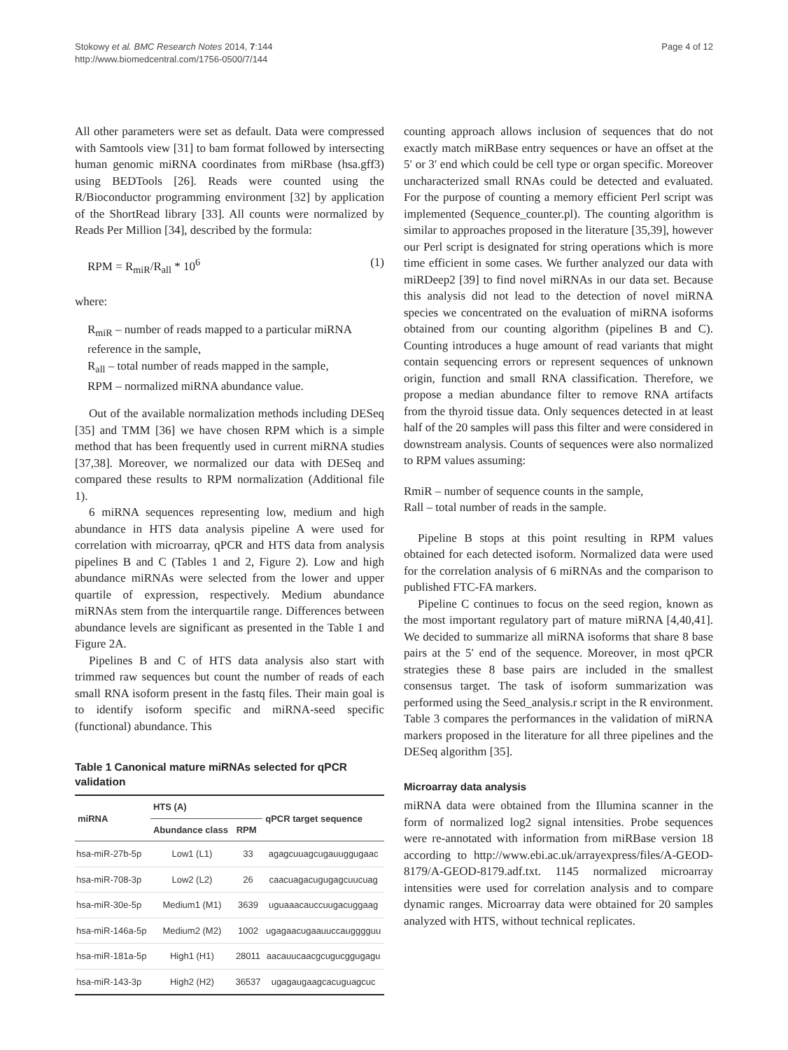Stokowy et al. BMC Research Notes 2014, 7:144
http://www.biomedcentral.com/1756-0500/7/144
Page 4 of 12
All other parameters were set as default. Data were compressed with Samtools view [31] to bam format followed by intersecting human genomic miRNA coordinates from miRbase (hsa.gff3) using BEDTools [26]. Reads were counted using the R/Bioconductor programming environment [32] by application of the ShortRead library [33]. All counts were normalized by Reads Per Million [34], described by the formula:
RPM = R<sub>miR</sub>/R<sub>all</sub> * 10<sup>6</sup> (1)
where:
R<sub>miR</sub> – number of reads mapped to a particular miRNA reference in the sample,
R<sub>all</sub> – total number of reads mapped in the sample,
RPM – normalized miRNA abundance value.
Out of the available normalization methods including DESeq [35] and TMM [36] we have chosen RPM which is a simple method that has been frequently used in current miRNA studies [37,38]. Moreover, we normalized our data with DESeq and compared these results to RPM normalization (Additional file 1).
6 miRNA sequences representing low, medium and high abundance in HTS data analysis pipeline A were used for correlation with microarray, qPCR and HTS data from analysis pipelines B and C (Tables 1 and 2, Figure 2). Low and high abundance miRNAs were selected from the lower and upper quartile of expression, respectively. Medium abundance miRNAs stem from the interquartile range. Differences between abundance levels are significant as presented in the Table 1 and Figure 2A.
Pipelines B and C of HTS data analysis also start with trimmed raw sequences but count the number of reads of each small RNA isoform present in the fastq files. Their main goal is to identify isoform specific and miRNA-seed specific (functional) abundance. This
Table 1 Canonical mature miRNAs selected for qPCR validation
| miRNA | HTS (A) | | qPCR target sequence |
| --- | --- | --- | --- |
| | Abundance class | RPM | |
| hsa-miR-27b-5p | Low1 (L1) | 33 | agagcuuagcugauuggugaac |
| hsa-miR-708-3p | Low2 (L2) | 26 | caacuagacugugagcuucuag |
| hsa-miR-30e-5p | Medium1 (M1) | 3639 | uguaaacauccuugacuggaag |
| hsa-miR-146a-5p | Medium2 (M2) | 1002 | ugagaacugaauuccaugggguu |
| hsa-miR-181a-5p | High1 (H1) | 28011 | aacauucaacgcugucggugagu |
| hsa-miR-143-3p | High2 (H2) | 36537 | ugagaugaagcacuguagcuc |
counting approach allows inclusion of sequences that do not exactly match miRBase entry sequences or have an offset at the 5′ or 3′ end which could be cell type or organ specific. Moreover uncharacterized small RNAs could be detected and evaluated. For the purpose of counting a memory efficient Perl script was implemented (Sequence_counter.pl). The counting algorithm is similar to approaches proposed in the literature [35,39], however our Perl script is designated for string operations which is more time efficient in some cases. We further analyzed our data with miRDeep2 [39] to find novel miRNAs in our data set. Because this analysis did not lead to the detection of novel miRNA species we concentrated on the evaluation of miRNA isoforms obtained from our counting algorithm (pipelines B and C). Counting introduces a huge amount of read variants that might contain sequencing errors or represent sequences of unknown origin, function and small RNA classification. Therefore, we propose a median abundance filter to remove RNA artifacts from the thyroid tissue data. Only sequences detected in at least half of the 20 samples will pass this filter and were considered in downstream analysis. Counts of sequences were also normalized to RPM values assuming:
RmiR – number of sequence counts in the sample,
Rall – total number of reads in the sample.
Pipeline B stops at this point resulting in RPM values obtained for each detected isoform. Normalized data were used for the correlation analysis of 6 miRNAs and the comparison to published FTC-FA markers.
Pipeline C continues to focus on the seed region, known as the most important regulatory part of mature miRNA [4,40,41]. We decided to summarize all miRNA isoforms that share 8 base pairs at the 5′ end of the sequence. Moreover, in most qPCR strategies these 8 base pairs are included in the smallest consensus target. The task of isoform summarization was performed using the Seed_analysis.r script in the R environment. Table 3 compares the performances in the validation of miRNA markers proposed in the literature for all three pipelines and the DESeq algorithm [35].
Microarray data analysis
miRNA data were obtained from the Illumina scanner in the form of normalized log2 signal intensities. Probe sequences were re-annotated with information from miRBase version 18 according to http://www.ebi.ac.uk/arrayexpress/files/A-GEOD-8179/A-GEOD-8179.adf.txt. 1145 normalized microarray intensities were used for correlation analysis and to compare dynamic ranges. Microarray data were obtained for 20 samples analyzed with HTS, without technical replicates.